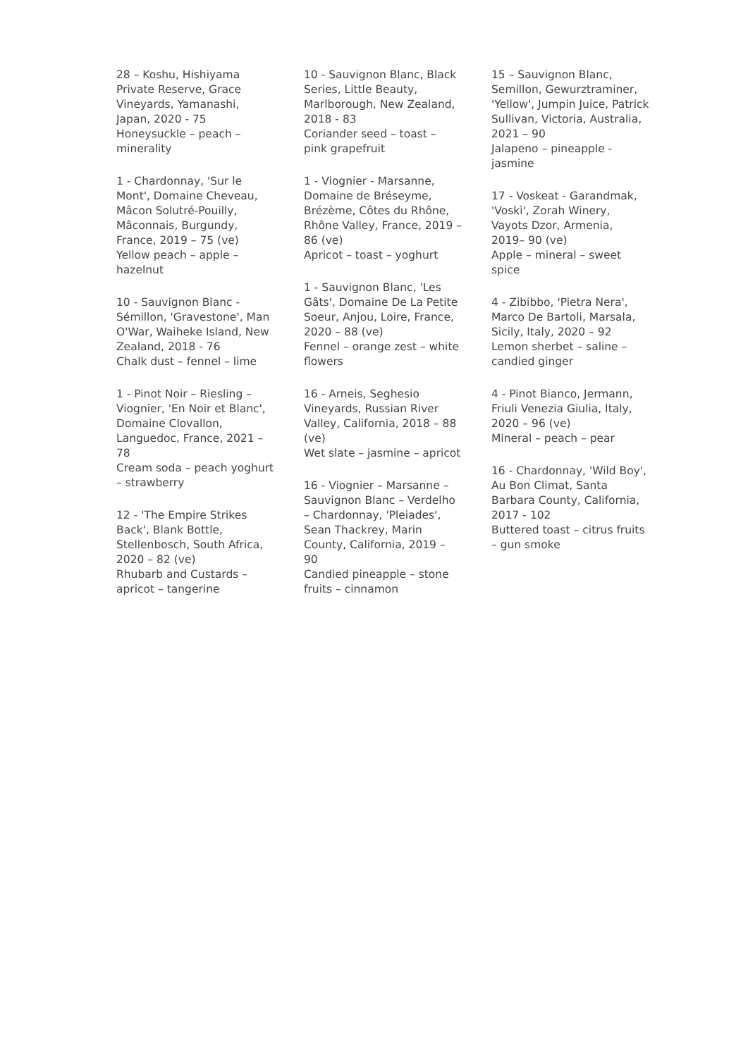28 – Koshu, Hishiyama Private Reserve, Grace Vineyards, Yamanashi, Japan, 2020 - 75
Honeysuckle – peach – minerality
1 - Chardonnay, 'Sur le Mont', Domaine Cheveau, Mâcon Solutré-Pouilly, Mâconnais, Burgundy, France, 2019 – 75 (ve)
Yellow peach – apple – hazelnut
10 - Sauvignon Blanc - Sémillon, 'Gravestone', Man O'War, Waiheke Island, New Zealand, 2018 - 76
Chalk dust – fennel – lime
1 - Pinot Noir – Riesling – Viognier, 'En Noir et Blanc', Domaine Clovallon, Languedoc, France, 2021 – 78
Cream soda – peach yoghurt – strawberry
12 - 'The Empire Strikes Back', Blank Bottle, Stellenbosch, South Africa, 2020 – 82 (ve)
Rhubarb and Custards – apricot – tangerine
10 - Sauvignon Blanc, Black Series, Little Beauty, Marlborough, New Zealand, 2018 - 83
Coriander seed – toast – pink grapefruit
1 - Viognier - Marsanne, Domaine de Bréseyme, Brézème, Côtes du Rhône, Rhône Valley, France, 2019 – 86 (ve)
Apricot – toast – yoghurt
1 - Sauvignon Blanc, 'Les Gâts', Domaine De La Petite Soeur, Anjou, Loire, France, 2020 – 88 (ve)
Fennel – orange zest – white flowers
16 - Arneis, Seghesio Vineyards, Russian River Valley, California, 2018 – 88 (ve)
Wet slate – jasmine – apricot
16 - Viognier – Marsanne – Sauvignon Blanc – Verdelho – Chardonnay, 'Pleiades', Sean Thackrey, Marin County, California, 2019 – 90
Candied pineapple – stone fruits – cinnamon
15 – Sauvignon Blanc, Semillon, Gewurztraminer, 'Yellow', Jumpin Juice, Patrick Sullivan, Victoria, Australia, 2021 – 90
Jalapeno – pineapple - jasmine
17 - Voskeat - Garandmak, 'Voskì', Zorah Winery, Vayots Dzor, Armenia, 2019– 90 (ve)
Apple – mineral – sweet spice
4 - Zibibbo, 'Pietra Nera', Marco De Bartoli, Marsala, Sicily, Italy, 2020 – 92
Lemon sherbet – saline – candied ginger
4 - Pinot Bianco, Jermann, Friuli Venezia Giulia, Italy, 2020 – 96 (ve)
Mineral – peach – pear
16 - Chardonnay, 'Wild Boy', Au Bon Climat, Santa Barbara County, California, 2017 - 102
Buttered toast – citrus fruits – gun smoke